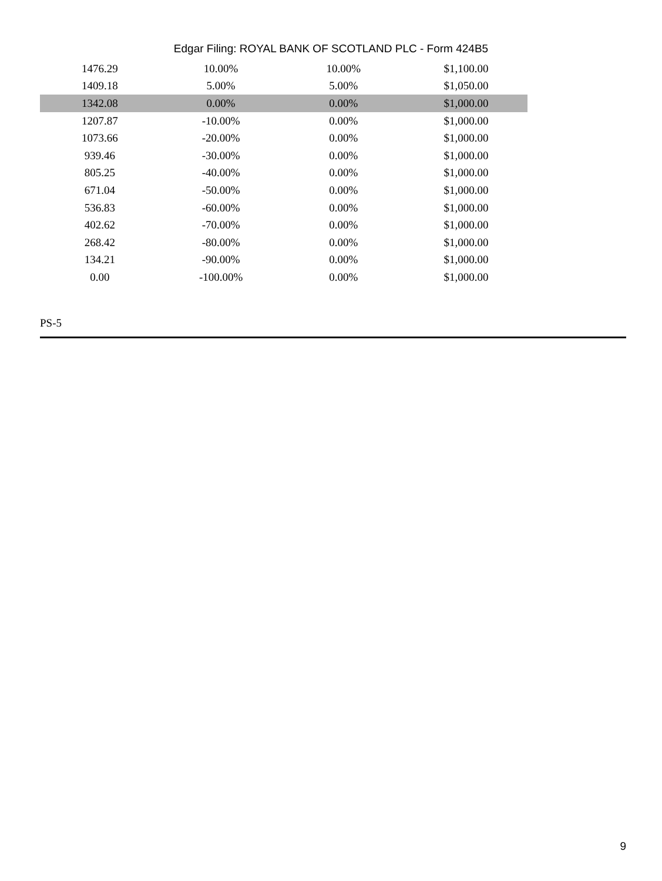Edgar Filing: ROYAL BANK OF SCOTLAND PLC - Form 424B5
| 1476.29 | 10.00% | 10.00% | $1,100.00 |
| 1409.18 | 5.00% | 5.00% | $1,050.00 |
| 1342.08 | 0.00% | 0.00% | $1,000.00 |
| 1207.87 | -10.00% | 0.00% | $1,000.00 |
| 1073.66 | -20.00% | 0.00% | $1,000.00 |
| 939.46 | -30.00% | 0.00% | $1,000.00 |
| 805.25 | -40.00% | 0.00% | $1,000.00 |
| 671.04 | -50.00% | 0.00% | $1,000.00 |
| 536.83 | -60.00% | 0.00% | $1,000.00 |
| 402.62 | -70.00% | 0.00% | $1,000.00 |
| 268.42 | -80.00% | 0.00% | $1,000.00 |
| 134.21 | -90.00% | 0.00% | $1,000.00 |
| 0.00 | -100.00% | 0.00% | $1,000.00 |
PS-5
9